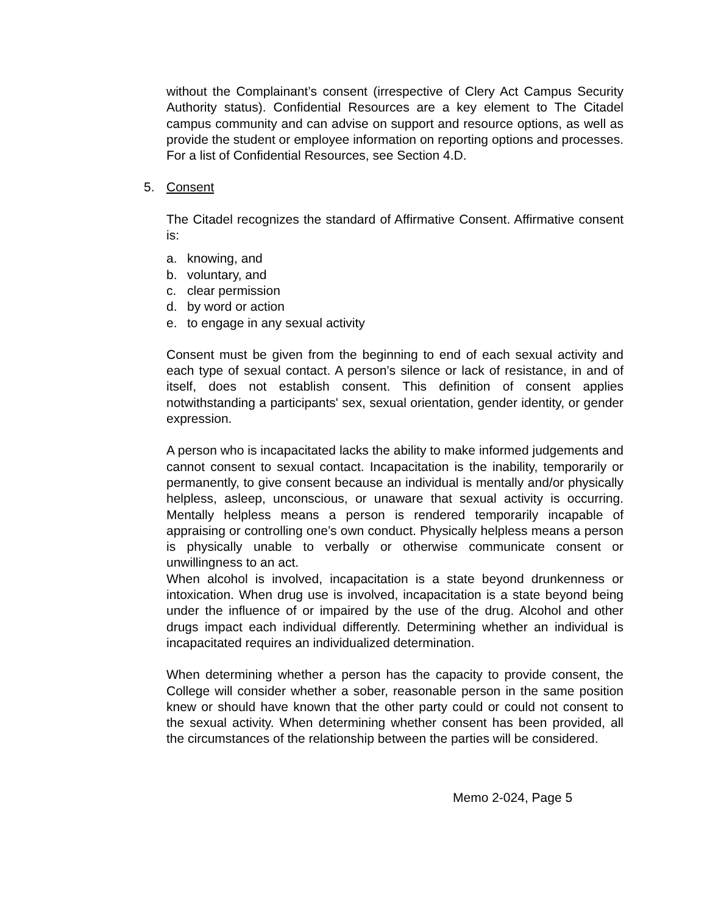without the Complainant’s consent (irrespective of Clery Act Campus Security Authority status). Confidential Resources are a key element to The Citadel campus community and can advise on support and resource options, as well as provide the student or employee information on reporting options and processes. For a list of Confidential Resources, see Section 4.D.
5. Consent
The Citadel recognizes the standard of Affirmative Consent. Affirmative consent is:
a. knowing, and
b. voluntary, and
c. clear permission
d. by word or action
e. to engage in any sexual activity
Consent must be given from the beginning to end of each sexual activity and each type of sexual contact. A person’s silence or lack of resistance, in and of itself, does not establish consent. This definition of consent applies notwithstanding a participants' sex, sexual orientation, gender identity, or gender expression.
A person who is incapacitated lacks the ability to make informed judgements and cannot consent to sexual contact. Incapacitation is the inability, temporarily or permanently, to give consent because an individual is mentally and/or physically helpless, asleep, unconscious, or unaware that sexual activity is occurring. Mentally helpless means a person is rendered temporarily incapable of appraising or controlling one’s own conduct. Physically helpless means a person is physically unable to verbally or otherwise communicate consent or unwillingness to an act.
When alcohol is involved, incapacitation is a state beyond drunkenness or intoxication. When drug use is involved, incapacitation is a state beyond being under the influence of or impaired by the use of the drug. Alcohol and other drugs impact each individual differently. Determining whether an individual is incapacitated requires an individualized determination.
When determining whether a person has the capacity to provide consent, the College will consider whether a sober, reasonable person in the same position knew or should have known that the other party could or could not consent to the sexual activity. When determining whether consent has been provided, all the circumstances of the relationship between the parties will be considered.
Memo 2-024, Page 5